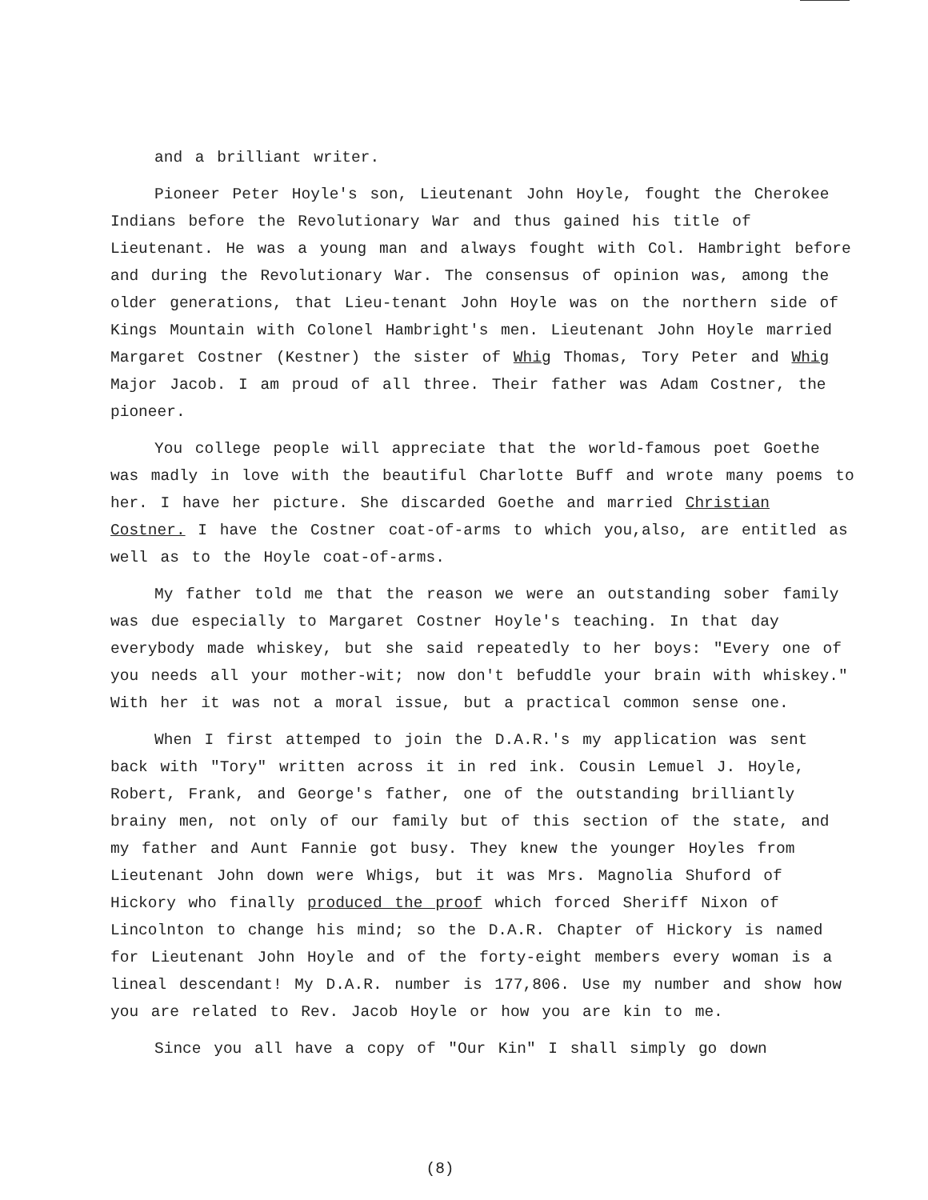and a brilliant writer.
Pioneer Peter Hoyle's son, Lieutenant John Hoyle, fought the Cherokee Indians before the Revolutionary War and thus gained his title of Lieutenant. He was a young man and always fought with Col. Hambright before and during the Revolutionary War. The consensus of opinion was, among the older generations, that Lieu-tenant John Hoyle was on the northern side of Kings Mountain with Colonel Hambright's men. Lieutenant John Hoyle married Margaret Costner (Kestner) the sister of Whig Thomas, Tory Peter and Whig Major Jacob. I am proud of all three. Their father was Adam Costner, the pioneer.
You college people will appreciate that the world-famous poet Goethe was madly in love with the beautiful Charlotte Buff and wrote many poems to her. I have her picture. She discarded Goethe and married Christian Costner. I have the Costner coat-of-arms to which you,also, are entitled as well as to the Hoyle coat-of-arms.
My father told me that the reason we were an outstanding sober family was due especially to Margaret Costner Hoyle's teaching. In that day everybody made whiskey, but she said repeatedly to her boys: "Every one of you needs all your mother-wit; now don't befuddle your brain with whiskey." With her it was not a moral issue, but a practical common sense one.
When I first attemped to join the D.A.R.'s my application was sent back with "Tory" written across it in red ink. Cousin Lemuel J. Hoyle, Robert, Frank, and George's father, one of the outstanding brilliantly brainy men, not only of our family but of this section of the state, and my father and Aunt Fannie got busy. They knew the younger Hoyles from Lieutenant John down were Whigs, but it was Mrs. Magnolia Shuford of Hickory who finally produced the proof which forced Sheriff Nixon of Lincolnton to change his mind; so the D.A.R. Chapter of Hickory is named for Lieutenant John Hoyle and of the forty-eight members every woman is a lineal descendant! My D.A.R. number is 177,806. Use my number and show how you are related to Rev. Jacob Hoyle or how you are kin to me.
Since you all have a copy of "Our Kin" I shall simply go down
(8)